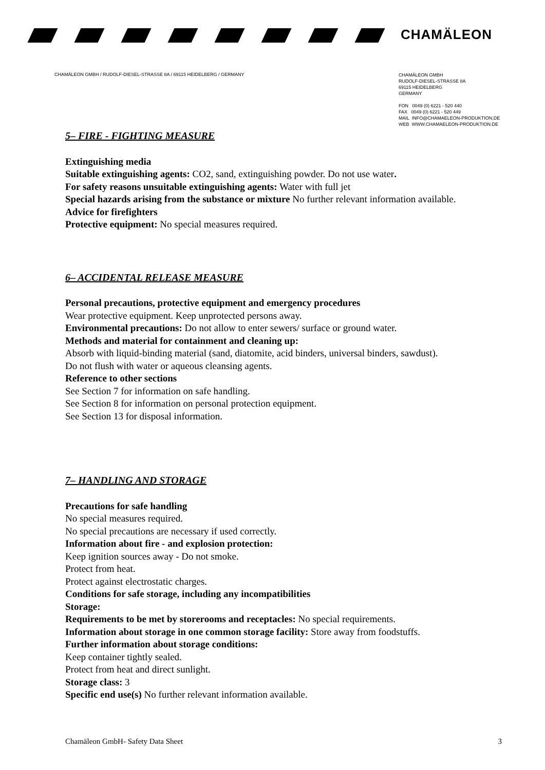CHAMÄLEON
CHAMÄLEON GMBH / RUDOLF-DIESEL-STRASSE 8A / 69115 HEIDELBERG / GERMANY
CHAMÄLEON GMBH
RUDOLF-DIESEL-STRASSE 8A
69115 HEIDELBERG
GERMANY
FON 0049 (0) 6221 - 520 440
FAX 0049 (0) 6221 - 520 449
MAIL INFO@CHAMAELEON-PRODUKTION.DE
WEB WWW.CHAMAELEON-PRODUKTION.DE
5– FIRE - FIGHTING MEASURE
Extinguishing media
Suitable extinguishing agents: CO2, sand, extinguishing powder. Do not use water.
For safety reasons unsuitable extinguishing agents: Water with full jet
Special hazards arising from the substance or mixture No further relevant information available.
Advice for firefighters
Protective equipment: No special measures required.
6– ACCIDENTAL RELEASE MEASURE
Personal precautions, protective equipment and emergency procedures
Wear protective equipment. Keep unprotected persons away.
Environmental precautions: Do not allow to enter sewers/ surface or ground water.
Methods and material for containment and cleaning up:
Absorb with liquid-binding material (sand, diatomite, acid binders, universal binders, sawdust).
Do not flush with water or aqueous cleansing agents.
Reference to other sections
See Section 7 for information on safe handling.
See Section 8 for information on personal protection equipment.
See Section 13 for disposal information.
7– HANDLING AND STORAGE
Precautions for safe handling
No special measures required.
No special precautions are necessary if used correctly.
Information about fire - and explosion protection:
Keep ignition sources away - Do not smoke.
Protect from heat.
Protect against electrostatic charges.
Conditions for safe storage, including any incompatibilities
Storage:
Requirements to be met by storerooms and receptacles: No special requirements.
Information about storage in one common storage facility: Store away from foodstuffs.
Further information about storage conditions:
Keep container tightly sealed.
Protect from heat and direct sunlight.
Storage class: 3
Specific end use(s) No further relevant information available.
Chamäleon GmbH- Safety Data Sheet 3